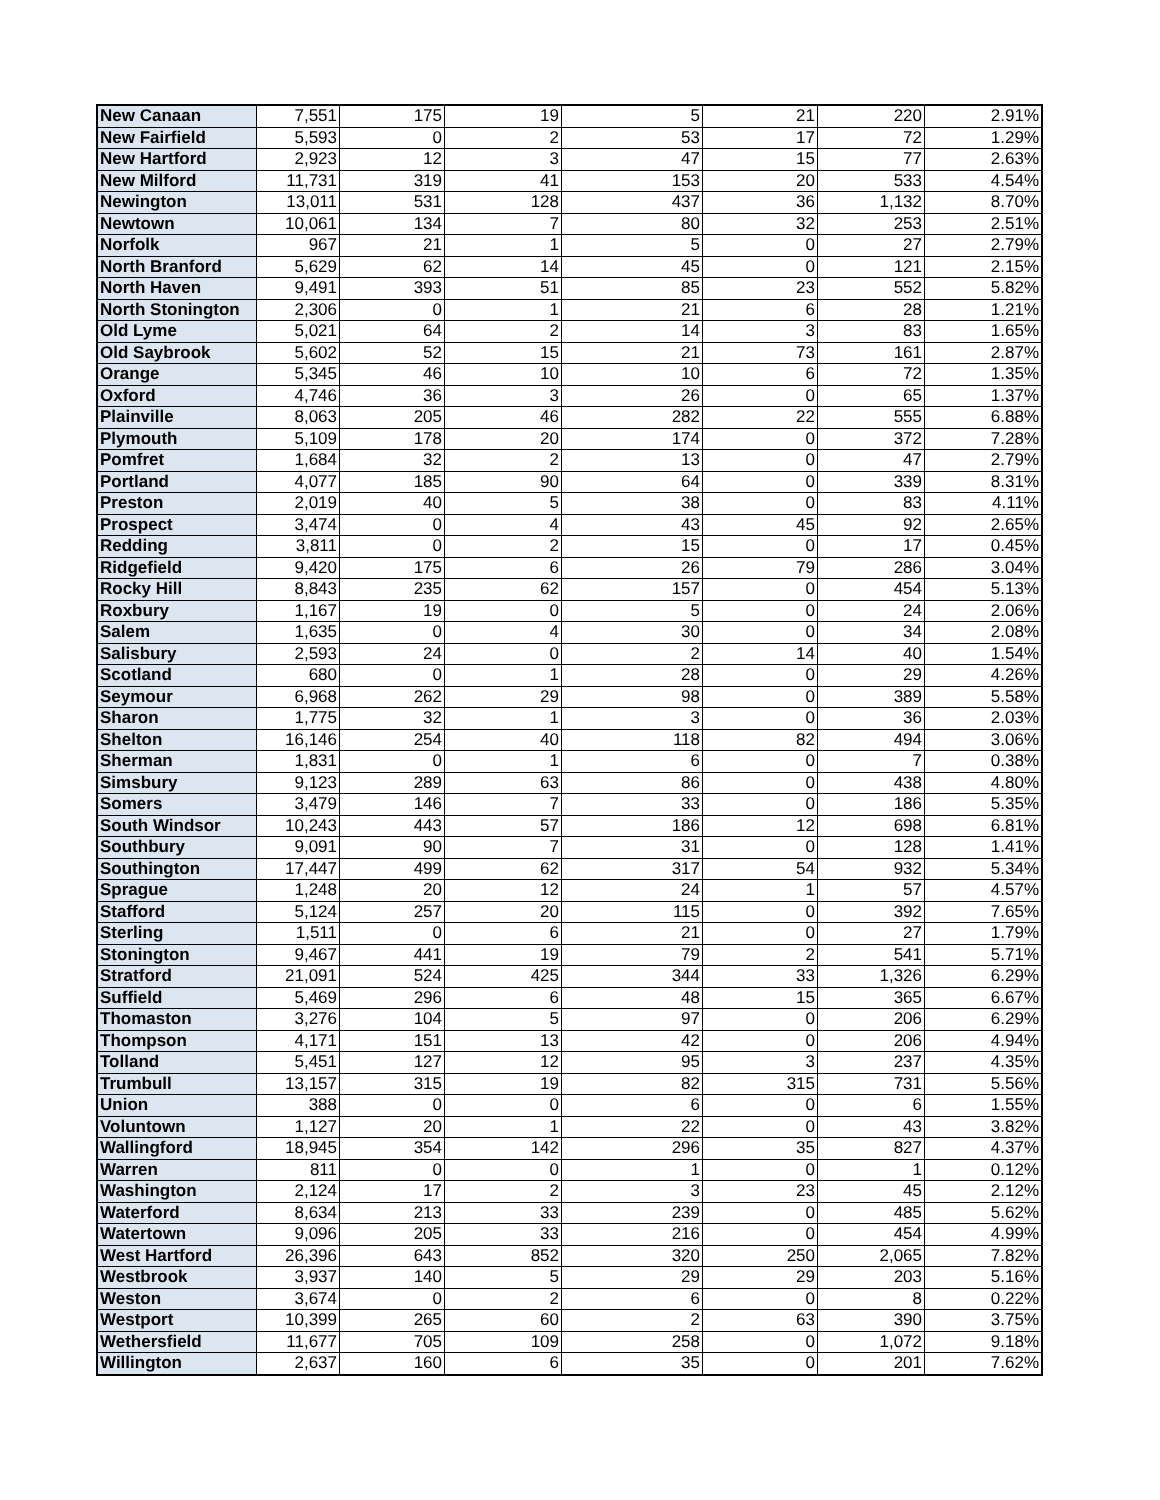| New Canaan | 7,551 | 175 | 19 | 5 | 21 | 220 | 2.91% |
| New Fairfield | 5,593 | 0 | 2 | 53 | 17 | 72 | 1.29% |
| New Hartford | 2,923 | 12 | 3 | 47 | 15 | 77 | 2.63% |
| New Milford | 11,731 | 319 | 41 | 153 | 20 | 533 | 4.54% |
| Newington | 13,011 | 531 | 128 | 437 | 36 | 1,132 | 8.70% |
| Newtown | 10,061 | 134 | 7 | 80 | 32 | 253 | 2.51% |
| Norfolk | 967 | 21 | 1 | 5 | 0 | 27 | 2.79% |
| North Branford | 5,629 | 62 | 14 | 45 | 0 | 121 | 2.15% |
| North Haven | 9,491 | 393 | 51 | 85 | 23 | 552 | 5.82% |
| North Stonington | 2,306 | 0 | 1 | 21 | 6 | 28 | 1.21% |
| Old Lyme | 5,021 | 64 | 2 | 14 | 3 | 83 | 1.65% |
| Old Saybrook | 5,602 | 52 | 15 | 21 | 73 | 161 | 2.87% |
| Orange | 5,345 | 46 | 10 | 10 | 6 | 72 | 1.35% |
| Oxford | 4,746 | 36 | 3 | 26 | 0 | 65 | 1.37% |
| Plainville | 8,063 | 205 | 46 | 282 | 22 | 555 | 6.88% |
| Plymouth | 5,109 | 178 | 20 | 174 | 0 | 372 | 7.28% |
| Pomfret | 1,684 | 32 | 2 | 13 | 0 | 47 | 2.79% |
| Portland | 4,077 | 185 | 90 | 64 | 0 | 339 | 8.31% |
| Preston | 2,019 | 40 | 5 | 38 | 0 | 83 | 4.11% |
| Prospect | 3,474 | 0 | 4 | 43 | 45 | 92 | 2.65% |
| Redding | 3,811 | 0 | 2 | 15 | 0 | 17 | 0.45% |
| Ridgefield | 9,420 | 175 | 6 | 26 | 79 | 286 | 3.04% |
| Rocky Hill | 8,843 | 235 | 62 | 157 | 0 | 454 | 5.13% |
| Roxbury | 1,167 | 19 | 0 | 5 | 0 | 24 | 2.06% |
| Salem | 1,635 | 0 | 4 | 30 | 0 | 34 | 2.08% |
| Salisbury | 2,593 | 24 | 0 | 2 | 14 | 40 | 1.54% |
| Scotland | 680 | 0 | 1 | 28 | 0 | 29 | 4.26% |
| Seymour | 6,968 | 262 | 29 | 98 | 0 | 389 | 5.58% |
| Sharon | 1,775 | 32 | 1 | 3 | 0 | 36 | 2.03% |
| Shelton | 16,146 | 254 | 40 | 118 | 82 | 494 | 3.06% |
| Sherman | 1,831 | 0 | 1 | 6 | 0 | 7 | 0.38% |
| Simsbury | 9,123 | 289 | 63 | 86 | 0 | 438 | 4.80% |
| Somers | 3,479 | 146 | 7 | 33 | 0 | 186 | 5.35% |
| South Windsor | 10,243 | 443 | 57 | 186 | 12 | 698 | 6.81% |
| Southbury | 9,091 | 90 | 7 | 31 | 0 | 128 | 1.41% |
| Southington | 17,447 | 499 | 62 | 317 | 54 | 932 | 5.34% |
| Sprague | 1,248 | 20 | 12 | 24 | 1 | 57 | 4.57% |
| Stafford | 5,124 | 257 | 20 | 115 | 0 | 392 | 7.65% |
| Sterling | 1,511 | 0 | 6 | 21 | 0 | 27 | 1.79% |
| Stonington | 9,467 | 441 | 19 | 79 | 2 | 541 | 5.71% |
| Stratford | 21,091 | 524 | 425 | 344 | 33 | 1,326 | 6.29% |
| Suffield | 5,469 | 296 | 6 | 48 | 15 | 365 | 6.67% |
| Thomaston | 3,276 | 104 | 5 | 97 | 0 | 206 | 6.29% |
| Thompson | 4,171 | 151 | 13 | 42 | 0 | 206 | 4.94% |
| Tolland | 5,451 | 127 | 12 | 95 | 3 | 237 | 4.35% |
| Trumbull | 13,157 | 315 | 19 | 82 | 315 | 731 | 5.56% |
| Union | 388 | 0 | 0 | 6 | 0 | 6 | 1.55% |
| Voluntown | 1,127 | 20 | 1 | 22 | 0 | 43 | 3.82% |
| Wallingford | 18,945 | 354 | 142 | 296 | 35 | 827 | 4.37% |
| Warren | 811 | 0 | 0 | 1 | 0 | 1 | 0.12% |
| Washington | 2,124 | 17 | 2 | 3 | 23 | 45 | 2.12% |
| Waterford | 8,634 | 213 | 33 | 239 | 0 | 485 | 5.62% |
| Watertown | 9,096 | 205 | 33 | 216 | 0 | 454 | 4.99% |
| West Hartford | 26,396 | 643 | 852 | 320 | 250 | 2,065 | 7.82% |
| Westbrook | 3,937 | 140 | 5 | 29 | 29 | 203 | 5.16% |
| Weston | 3,674 | 0 | 2 | 6 | 0 | 8 | 0.22% |
| Westport | 10,399 | 265 | 60 | 2 | 63 | 390 | 3.75% |
| Wethersfield | 11,677 | 705 | 109 | 258 | 0 | 1,072 | 9.18% |
| Willington | 2,637 | 160 | 6 | 35 | 0 | 201 | 7.62% |